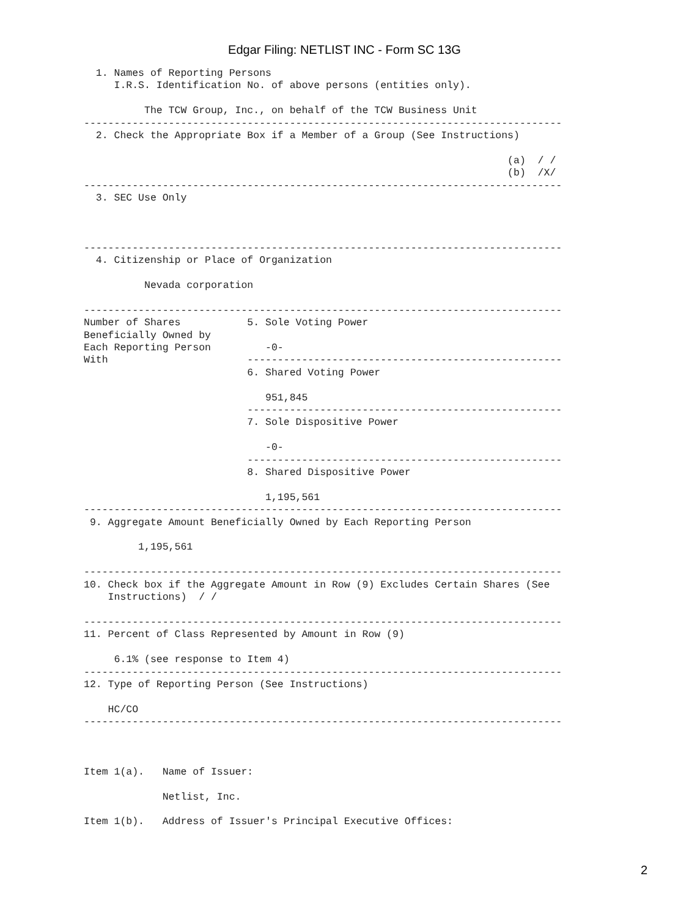Edgar Filing: NETLIST INC - Form SC 13G
  1. Names of Reporting Persons
     I.R.S. Identification No. of above persons (entities only).

          The TCW Group, Inc., on behalf of the TCW Business Unit
-------------------------------------------------------------------------------
  2. Check the Appropriate Box if a Member of a Group (See Instructions)

                                                                      (a)  / /
                                                                      (b)  /X/
-------------------------------------------------------------------------------
  3. SEC Use Only



-------------------------------------------------------------------------------
  4. Citizenship or Place of Organization

          Nevada corporation

-------------------------------------------------------------------------------
Number of Shares           5. Sole Voting Power
Beneficially Owned by
Each Reporting Person         -0-
With                       ----------------------------------------------------
                           6. Shared Voting Power

                              951,845
                           ----------------------------------------------------
                           7. Sole Dispositive Power

                              -0-
                           ----------------------------------------------------
                           8. Shared Dispositive Power

                              1,195,561
-------------------------------------------------------------------------------
 9. Aggregate Amount Beneficially Owned by Each Reporting Person

         1,195,561

-------------------------------------------------------------------------------
10. Check box if the Aggregate Amount in Row (9) Excludes Certain Shares (See
    Instructions)  / /

-------------------------------------------------------------------------------
11. Percent of Class Represented by Amount in Row (9)

     6.1% (see response to Item 4)
-------------------------------------------------------------------------------
12. Type of Reporting Person (See Instructions)

    HC/CO
-------------------------------------------------------------------------------



Item 1(a).   Name of Issuer:

             Netlist, Inc.

Item 1(b).   Address of Issuer's Principal Executive Offices:
2